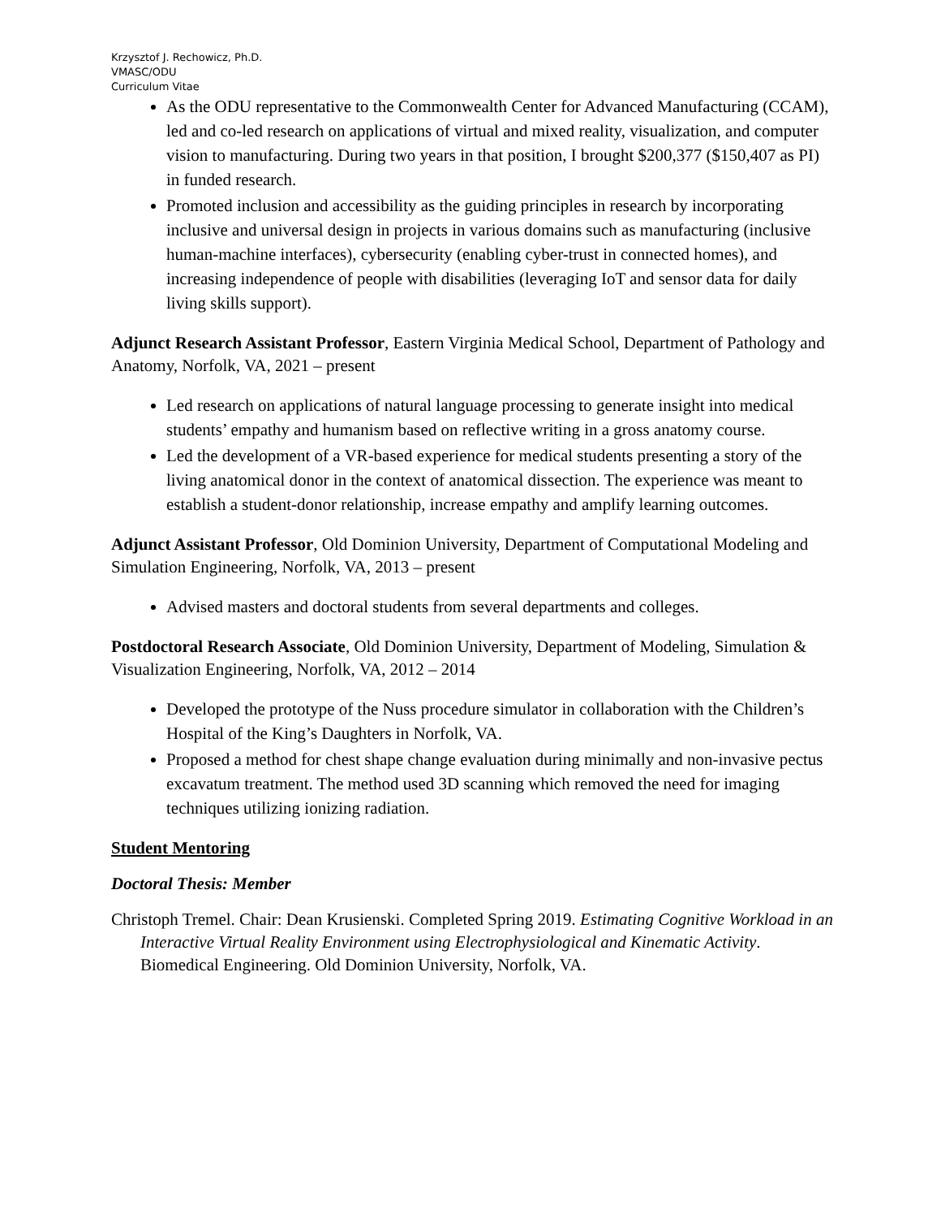Krzysztof J. Rechowicz, Ph.D.
VMASC/ODU
Curriculum Vitae
As the ODU representative to the Commonwealth Center for Advanced Manufacturing (CCAM), led and co-led research on applications of virtual and mixed reality, visualization, and computer vision to manufacturing. During two years in that position, I brought $200,377 ($150,407 as PI) in funded research.
Promoted inclusion and accessibility as the guiding principles in research by incorporating inclusive and universal design in projects in various domains such as manufacturing (inclusive human-machine interfaces), cybersecurity (enabling cyber-trust in connected homes), and increasing independence of people with disabilities (leveraging IoT and sensor data for daily living skills support).
Adjunct Research Assistant Professor, Eastern Virginia Medical School, Department of Pathology and Anatomy, Norfolk, VA, 2021 – present
Led research on applications of natural language processing to generate insight into medical students’ empathy and humanism based on reflective writing in a gross anatomy course.
Led the development of a VR-based experience for medical students presenting a story of the living anatomical donor in the context of anatomical dissection. The experience was meant to establish a student-donor relationship, increase empathy and amplify learning outcomes.
Adjunct Assistant Professor, Old Dominion University, Department of Computational Modeling and Simulation Engineering, Norfolk, VA, 2013 – present
Advised masters and doctoral students from several departments and colleges.
Postdoctoral Research Associate, Old Dominion University, Department of Modeling, Simulation & Visualization Engineering, Norfolk, VA, 2012 – 2014
Developed the prototype of the Nuss procedure simulator in collaboration with the Children’s Hospital of the King’s Daughters in Norfolk, VA.
Proposed a method for chest shape change evaluation during minimally and non-invasive pectus excavatum treatment. The method used 3D scanning which removed the need for imaging techniques utilizing ionizing radiation.
Student Mentoring
Doctoral Thesis: Member
Christoph Tremel. Chair: Dean Krusienski. Completed Spring 2019. Estimating Cognitive Workload in an Interactive Virtual Reality Environment using Electrophysiological and Kinematic Activity. Biomedical Engineering. Old Dominion University, Norfolk, VA.